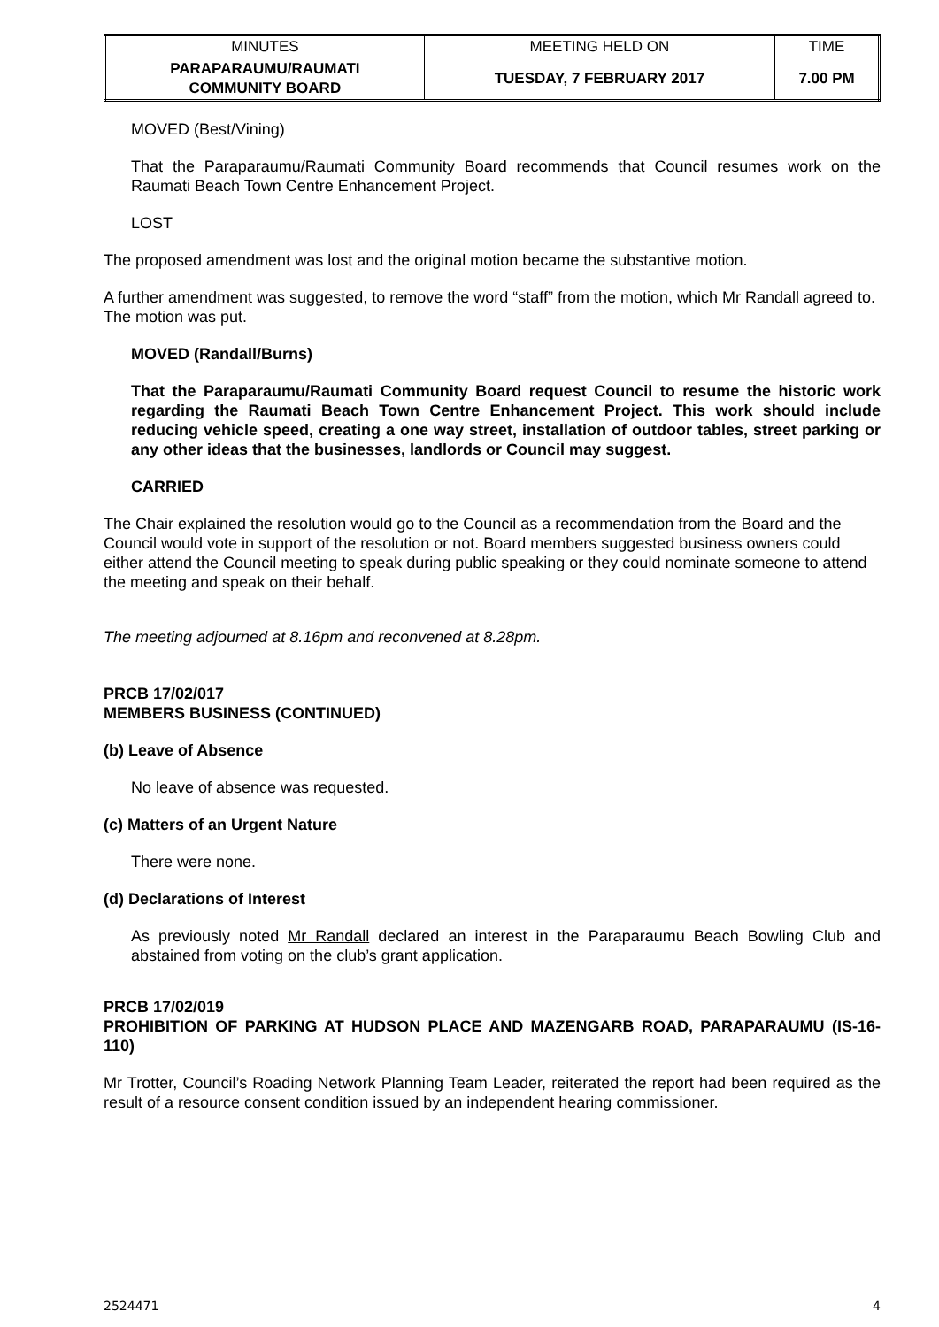| MINUTES | MEETING HELD ON | TIME |
| --- | --- | --- |
| PARAPARAUMU/RAUMATI COMMUNITY BOARD | TUESDAY, 7 FEBRUARY 2017 | 7.00 PM |
MOVED (Best/Vining)
That the Paraparaumu/Raumati Community Board recommends that Council resumes work on the Raumati Beach Town Centre Enhancement Project.
LOST
The proposed amendment was lost and the original motion became the substantive motion.
A further amendment was suggested, to remove the word “staff” from the motion, which Mr Randall agreed to. The motion was put.
MOVED (Randall/Burns)
That the Paraparaumu/Raumati Community Board request Council to resume the historic work regarding the Raumati Beach Town Centre Enhancement Project. This work should include reducing vehicle speed, creating a one way street, installation of outdoor tables, street parking or any other ideas that the businesses, landlords or Council may suggest.
CARRIED
The Chair explained the resolution would go to the Council as a recommendation from the Board and the Council would vote in support of the resolution or not. Board members suggested business owners could either attend the Council meeting to speak during public speaking or they could nominate someone to attend the meeting and speak on their behalf.
The meeting adjourned at 8.16pm and reconvened at 8.28pm.
PRCB 17/02/017
MEMBERS BUSINESS (CONTINUED)
(b) Leave of Absence
No leave of absence was requested.
(c) Matters of an Urgent Nature
There were none.
(d) Declarations of Interest
As previously noted Mr Randall declared an interest in the Paraparaumu Beach Bowling Club and abstained from voting on the club’s grant application.
PRCB 17/02/019
PROHIBITION OF PARKING AT HUDSON PLACE AND MAZENGARB ROAD, PARAPARAUMU (IS-16-110)
Mr Trotter, Council’s Roading Network Planning Team Leader, reiterated the report had been required as the result of a resource consent condition issued by an independent hearing commissioner.
2524471 4